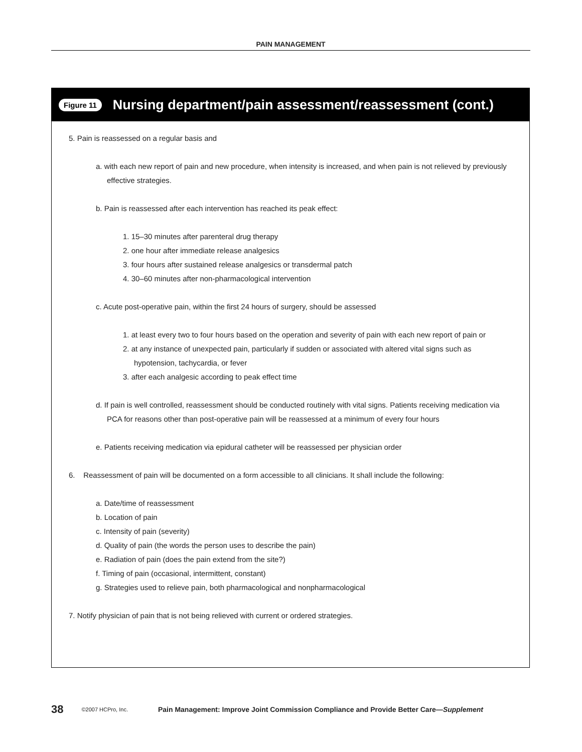PAIN MANAGEMENT
Figure 11 Nursing department/pain assessment/reassessment (cont.)
5. Pain is reassessed on a regular basis and
a. with each new report of pain and new procedure, when intensity is increased, and when pain is not relieved by previously effective strategies.
b. Pain is reassessed after each intervention has reached its peak effect:
1. 15–30 minutes after parenteral drug therapy
2. one hour after immediate release analgesics
3. four hours after sustained release analgesics or transdermal patch
4. 30–60 minutes after non-pharmacological intervention
c. Acute post-operative pain, within the first 24 hours of surgery, should be assessed
1. at least every two to four hours based on the operation and severity of pain with each new report of pain or
2. at any instance of unexpected pain, particularly if sudden or associated with altered vital signs such as hypotension, tachycardia, or fever
3. after each analgesic according to peak effect time
d. If pain is well controlled, reassessment should be conducted routinely with vital signs. Patients receiving medication via PCA for reasons other than post-operative pain will be reassessed at a minimum of every four hours
e. Patients receiving medication via epidural catheter will be reassessed per physician order
6. Reassessment of pain will be documented on a form accessible to all clinicians. It shall include the following:
a. Date/time of reassessment
b. Location of pain
c. Intensity of pain (severity)
d. Quality of pain (the words the person uses to describe the pain)
e. Radiation of pain (does the pain extend from the site?)
f. Timing of pain (occasional, intermittent, constant)
g. Strategies used to relieve pain, both pharmacological and nonpharmacological
7. Notify physician of pain that is not being relieved with current or ordered strategies.
38 ©2007 HCPro, Inc. Pain Management: Improve Joint Commission Compliance and Provide Better Care—Supplement